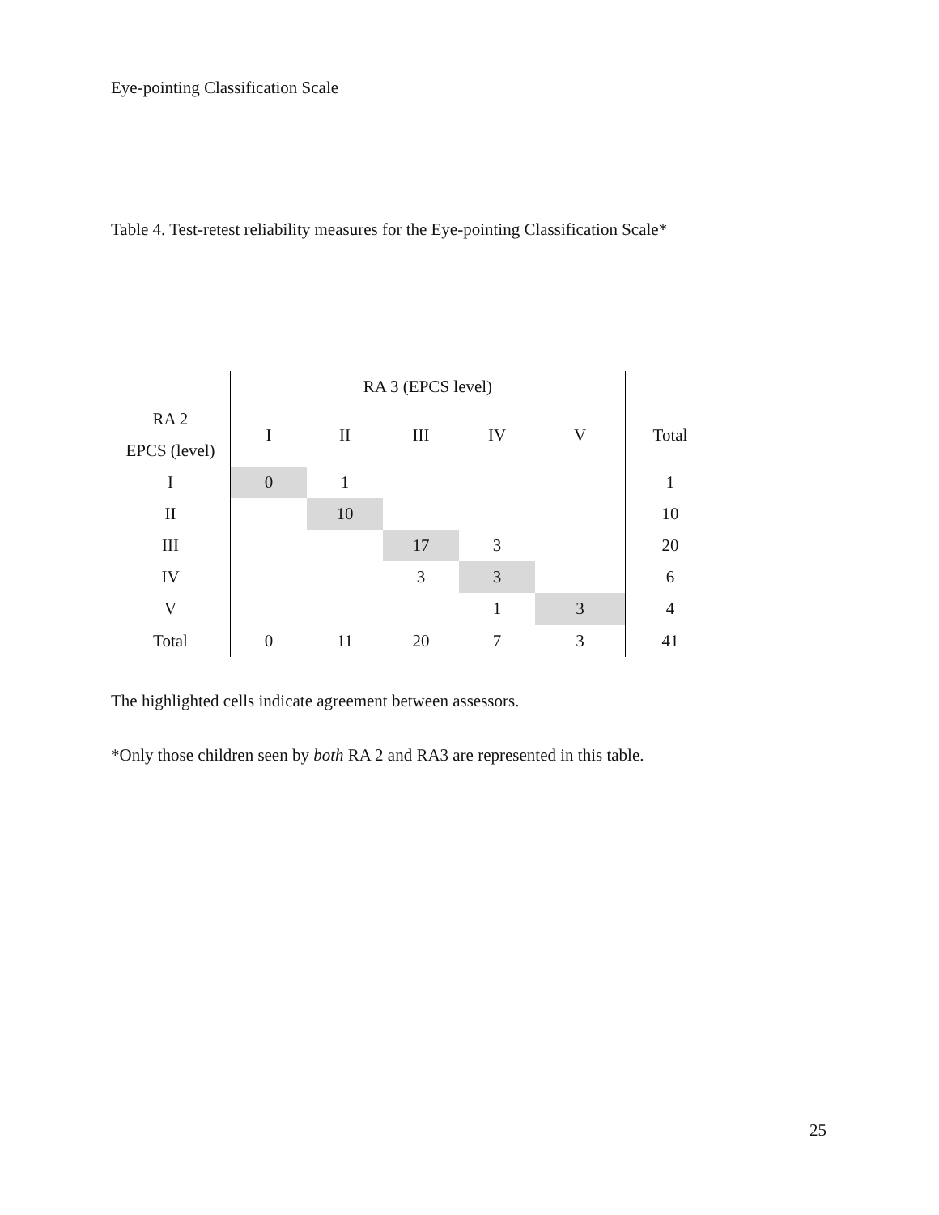Eye-pointing Classification Scale
Table 4. Test-retest reliability measures for the Eye-pointing Classification Scale*
| | RA 3 (EPCS level) | | | | | |
| RA 2 EPCS (level) | I | II | III | IV | V | Total |
| I | 0 | 1 | | | | 1 |
| II | | 10 | | | | 10 |
| III | | | 17 | 3 | | 20 |
| IV | | | 3 | 3 | | 6 |
| V | | | | 1 | 3 | 4 |
| Total | 0 | 11 | 20 | 7 | 3 | 41 |
The highlighted cells indicate agreement between assessors.
*Only those children seen by both RA 2 and RA3 are represented in this table.
25